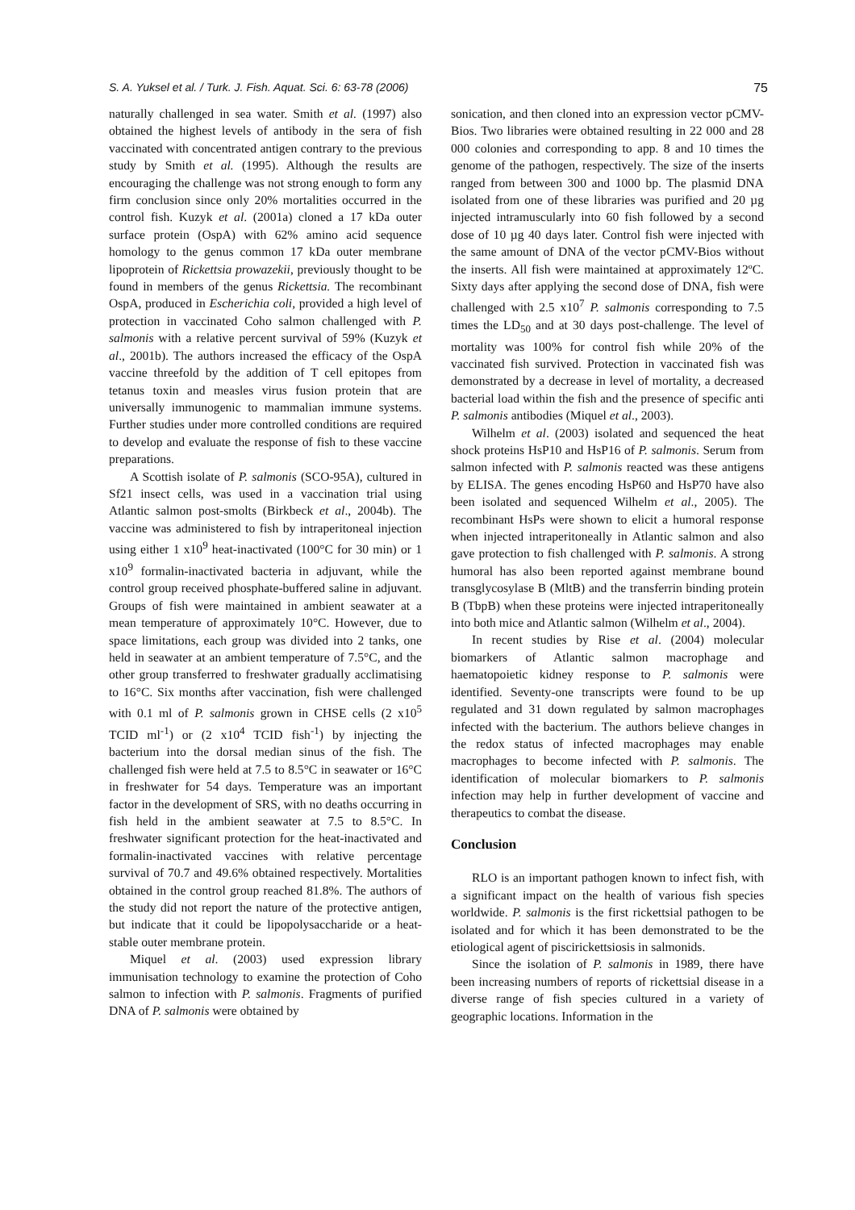S. A. Yuksel et al. / Turk. J. Fish. Aquat. Sci. 6: 63-78 (2006) 75
naturally challenged in sea water. Smith et al. (1997) also obtained the highest levels of antibody in the sera of fish vaccinated with concentrated antigen contrary to the previous study by Smith et al. (1995). Although the results are encouraging the challenge was not strong enough to form any firm conclusion since only 20% mortalities occurred in the control fish. Kuzyk et al. (2001a) cloned a 17 kDa outer surface protein (OspA) with 62% amino acid sequence homology to the genus common 17 kDa outer membrane lipoprotein of Rickettsia prowazekii, previously thought to be found in members of the genus Rickettsia. The recombinant OspA, produced in Escherichia coli, provided a high level of protection in vaccinated Coho salmon challenged with P. salmonis with a relative percent survival of 59% (Kuzyk et al., 2001b). The authors increased the efficacy of the OspA vaccine threefold by the addition of T cell epitopes from tetanus toxin and measles virus fusion protein that are universally immunogenic to mammalian immune systems. Further studies under more controlled conditions are required to develop and evaluate the response of fish to these vaccine preparations.
A Scottish isolate of P. salmonis (SCO-95A), cultured in Sf21 insect cells, was used in a vaccination trial using Atlantic salmon post-smolts (Birkbeck et al., 2004b). The vaccine was administered to fish by intraperitoneal injection using either 1 x10<sup>9</sup> heat-inactivated (100°C for 30 min) or 1 x10<sup>9</sup> formalin-inactivated bacteria in adjuvant, while the control group received phosphate-buffered saline in adjuvant. Groups of fish were maintained in ambient seawater at a mean temperature of approximately 10°C. However, due to space limitations, each group was divided into 2 tanks, one held in seawater at an ambient temperature of 7.5°C, and the other group transferred to freshwater gradually acclimatising to 16°C. Six months after vaccination, fish were challenged with 0.1 ml of P. salmonis grown in CHSE cells (2 x10<sup>5</sup> TCID ml<sup>-1</sup>) or (2 x10<sup>4</sup> TCID fish<sup>-1</sup>) by injecting the bacterium into the dorsal median sinus of the fish. The challenged fish were held at 7.5 to 8.5°C in seawater or 16°C in freshwater for 54 days. Temperature was an important factor in the development of SRS, with no deaths occurring in fish held in the ambient seawater at 7.5 to 8.5°C. In freshwater significant protection for the heat-inactivated and formalin-inactivated vaccines with relative percentage survival of 70.7 and 49.6% obtained respectively. Mortalities obtained in the control group reached 81.8%. The authors of the study did not report the nature of the protective antigen, but indicate that it could be lipopolysaccharide or a heat-stable outer membrane protein.
Miquel et al. (2003) used expression library immunisation technology to examine the protection of Coho salmon to infection with P. salmonis. Fragments of purified DNA of P. salmonis were obtained by
sonication, and then cloned into an expression vector pCMV-Bios. Two libraries were obtained resulting in 22 000 and 28 000 colonies and corresponding to app. 8 and 10 times the genome of the pathogen, respectively. The size of the inserts ranged from between 300 and 1000 bp. The plasmid DNA isolated from one of these libraries was purified and 20 µg injected intramuscularly into 60 fish followed by a second dose of 10 µg 40 days later. Control fish were injected with the same amount of DNA of the vector pCMV-Bios without the inserts. All fish were maintained at approximately 12ºC. Sixty days after applying the second dose of DNA, fish were challenged with 2.5 x10<sup>7</sup> P. salmonis corresponding to 7.5 times the LD<sub>50</sub> and at 30 days post-challenge. The level of mortality was 100% for control fish while 20% of the vaccinated fish survived. Protection in vaccinated fish was demonstrated by a decrease in level of mortality, a decreased bacterial load within the fish and the presence of specific anti P. salmonis antibodies (Miquel et al., 2003).
Wilhelm et al. (2003) isolated and sequenced the heat shock proteins HsP10 and HsP16 of P. salmonis. Serum from salmon infected with P. salmonis reacted was these antigens by ELISA. The genes encoding HsP60 and HsP70 have also been isolated and sequenced Wilhelm et al., 2005). The recombinant HsPs were shown to elicit a humoral response when injected intraperitoneally in Atlantic salmon and also gave protection to fish challenged with P. salmonis. A strong humoral has also been reported against membrane bound transglycosylase B (MltB) and the transferrin binding protein B (TbpB) when these proteins were injected intraperitoneally into both mice and Atlantic salmon (Wilhelm et al., 2004).
In recent studies by Rise et al. (2004) molecular biomarkers of Atlantic salmon macrophage and haematopoietic kidney response to P. salmonis were identified. Seventy-one transcripts were found to be up regulated and 31 down regulated by salmon macrophages infected with the bacterium. The authors believe changes in the redox status of infected macrophages may enable macrophages to become infected with P. salmonis. The identification of molecular biomarkers to P. salmonis infection may help in further development of vaccine and therapeutics to combat the disease.
Conclusion
RLO is an important pathogen known to infect fish, with a significant impact on the health of various fish species worldwide. P. salmonis is the first rickettsial pathogen to be isolated and for which it has been demonstrated to be the etiological agent of piscirickettsiosis in salmonids.
Since the isolation of P. salmonis in 1989, there have been increasing numbers of reports of rickettsial disease in a diverse range of fish species cultured in a variety of geographic locations. Information in the